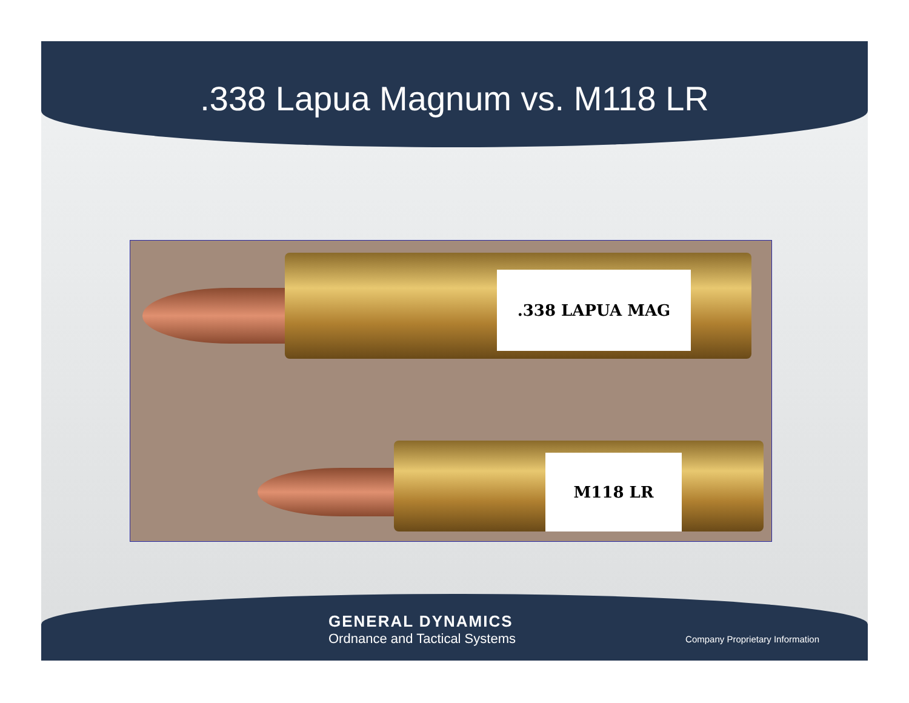.338 Lapua Magnum vs. M118 LR
.338 LAPUA MAG
M118 LR
GENERAL DYNAMICS
Ordnance and Tactical Systems
Company Proprietary Information